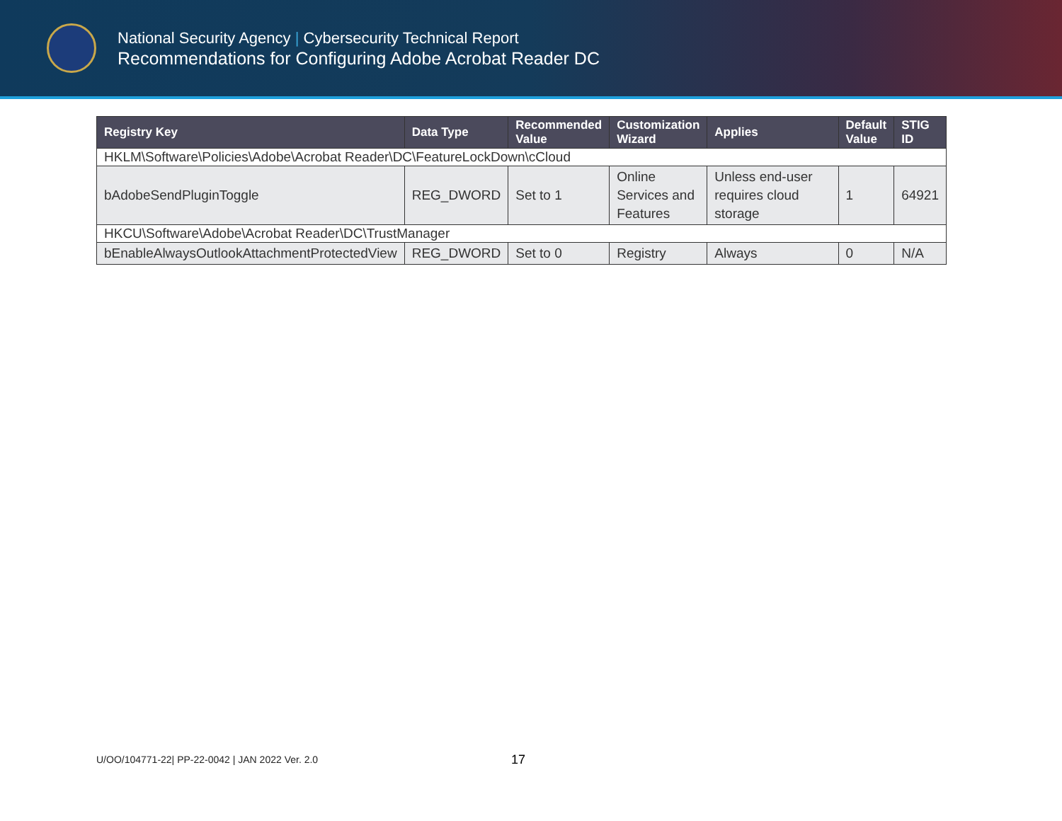National Security Agency | Cybersecurity Technical Report
Recommendations for Configuring Adobe Acrobat Reader DC
| Registry Key | Data Type | Recommended Value | Customization Wizard | Applies | Default Value | STIG ID |
| --- | --- | --- | --- | --- | --- | --- |
| HKLM\Software\Policies\Adobe\Acrobat Reader\DC\FeatureLockDown\cCloud | | | | | | |
| bAdobeSendPluginToggle | REG_DWORD | Set to 1 | Online Services and Features | Unless end-user requires cloud storage | 1 | 64921 |
| HKCU\Software\Adobe\Acrobat Reader\DC\TrustManager | | | | | | |
| bEnableAlwaysOutlookAttachmentProtectedView | REG_DWORD | Set to 0 | Registry | Always | 0 | N/A |
U/OO/104771-22| PP-22-0042 | JAN 2022 Ver. 2.0
17